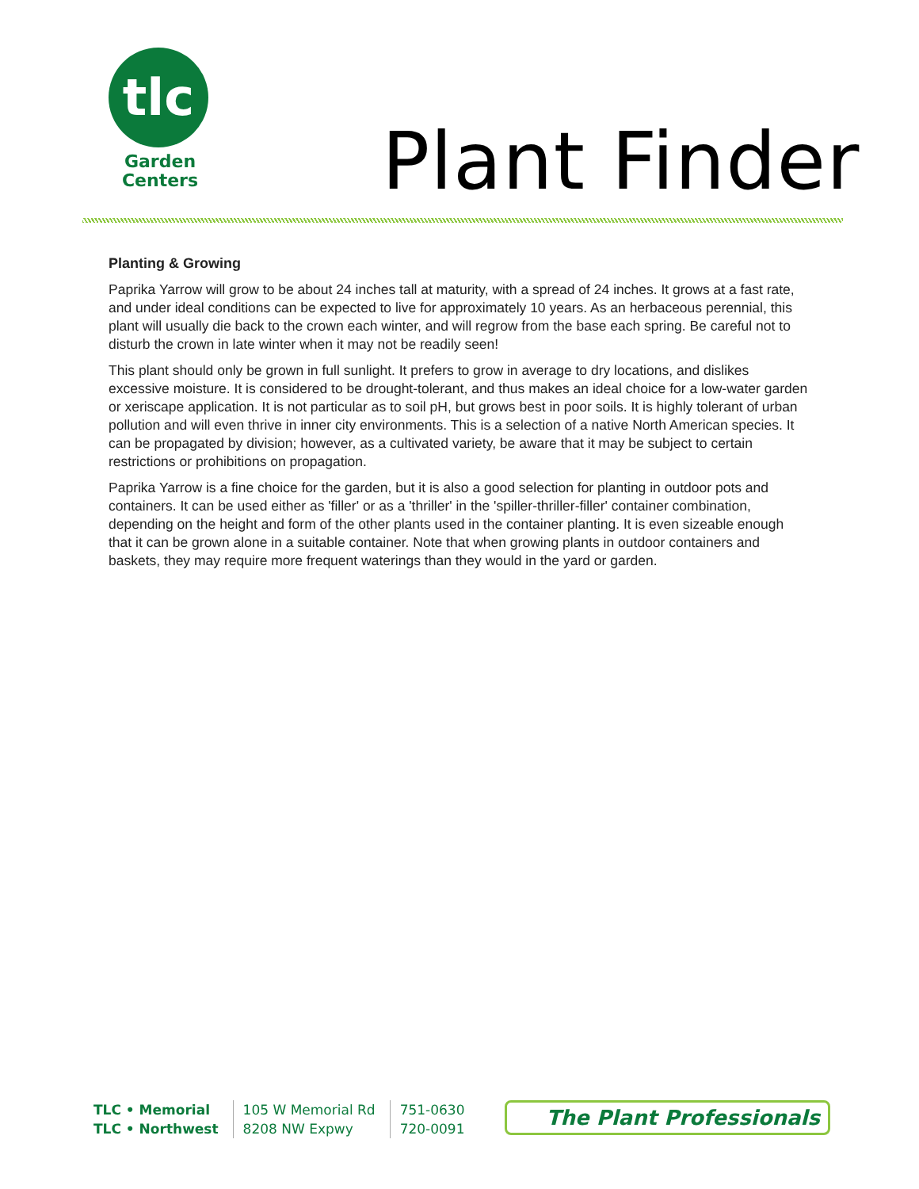tlc
Garden
Centers
Plant Finder
Planting & Growing
Paprika Yarrow will grow to be about 24 inches tall at maturity, with a spread of 24 inches. It grows at a fast rate, and under ideal conditions can be expected to live for approximately 10 years. As an herbaceous perennial, this plant will usually die back to the crown each winter, and will regrow from the base each spring. Be careful not to disturb the crown in late winter when it may not be readily seen!
This plant should only be grown in full sunlight. It prefers to grow in average to dry locations, and dislikes excessive moisture. It is considered to be drought-tolerant, and thus makes an ideal choice for a low-water garden or xeriscape application. It is not particular as to soil pH, but grows best in poor soils. It is highly tolerant of urban pollution and will even thrive in inner city environments. This is a selection of a native North American species. It can be propagated by division; however, as a cultivated variety, be aware that it may be subject to certain restrictions or prohibitions on propagation.
Paprika Yarrow is a fine choice for the garden, but it is also a good selection for planting in outdoor pots and containers. It can be used either as 'filler' or as a 'thriller' in the 'spiller-thriller-filler' container combination, depending on the height and form of the other plants used in the container planting. It is even sizeable enough that it can be grown alone in a suitable container. Note that when growing plants in outdoor containers and baskets, they may require more frequent waterings than they would in the yard or garden.
| TLC • Memorial | 105 W Memorial Rd | 751-0630 |
| TLC • Northwest | 8208 NW Expwy | 720-0091 |
The Plant Professionals